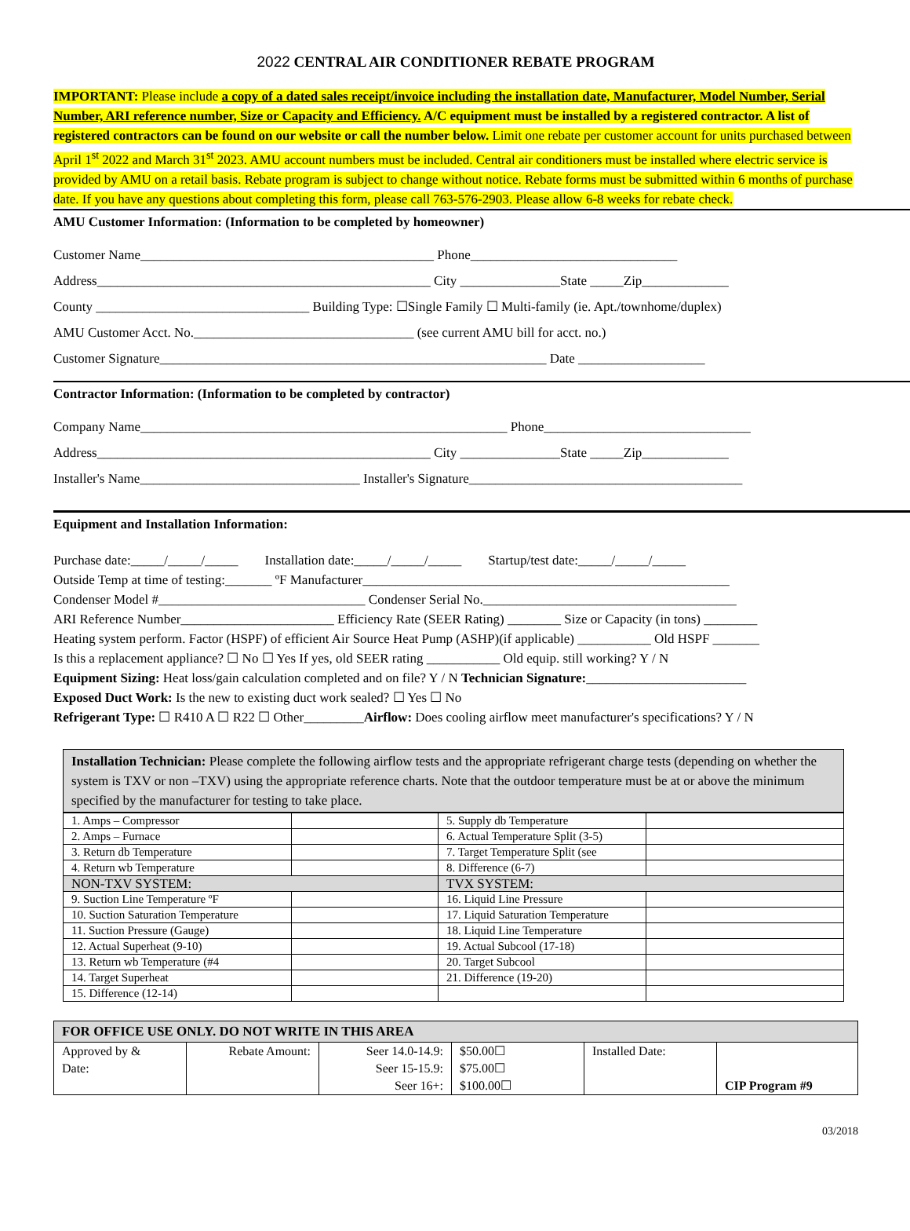2022 CENTRAL AIR CONDITIONER REBATE PROGRAM
IMPORTANT: Please include a copy of a dated sales receipt/invoice including the installation date, Manufacturer, Model Number, Serial Number, ARI reference number, Size or Capacity and Efficiency. A/C equipment must be installed by a registered contractor. A list of registered contractors can be found on our website or call the number below. Limit one rebate per customer account for units purchased between April 1<sup>st</sup> 2022 and March 31<sup>st</sup> 2023. AMU account numbers must be included. Central air conditioners must be installed where electric service is provided by AMU on a retail basis. Rebate program is subject to change without notice. Rebate forms must be submitted within 6 months of purchase date. If you have any questions about completing this form, please call 763-576-2903. Please allow 6-8 weeks for rebate check.
AMU Customer Information: (Information to be completed by homeowner)
Customer Name____________________________________________ Phone_______________________________
Address__________________________________________________ City _______________State _____Zip_____________
County ________________________________ Building Type: ☐Single Family ☐ Multi-family (ie. Apt./townhome/duplex)
AMU Customer Acct. No._________________________________ (see current AMU bill for acct. no.)
Customer Signature__________________________________________________________ Date ___________________
Contractor Information: (Information to be completed by contractor)
Company Name_______________________________________________________ Phone_______________________________
Address__________________________________________________ City _______________State _____Zip_____________
Installer's Name_________________________________ Installer's Signature_________________________________________
Equipment and Installation Information:
Purchase date:_____/_____/_____ Installation date:_____/_____/_____ Startup/test date:_____/_____/_____
Outside Temp at time of testing:_______ ºF Manufacturer_______________________________________________________
Condenser Model #_______________________________ Condenser Serial No.______________________________________
ARI Reference Number_______________________ Efficiency Rate (SEER Rating) ________ Size or Capacity (in tons) ________
Heating system perform. Factor (HSPF) of efficient Air Source Heat Pump (ASHP)(if applicable) ___________ Old HSPF _______
Is this a replacement appliance? ☐ No ☐ Yes If yes, old SEER rating ___________ Old equip. still working? Y / N
Equipment Sizing: Heat loss/gain calculation completed and on file? Y / N Technician Signature:________________________
Exposed Duct Work: Is the new to existing duct work sealed? ☐ Yes ☐ No
Refrigerant Type: ☐ R410 A ☐ R22 ☐ Other_________Airflow: Does cooling airflow meet manufacturer's specifications? Y / N
Installation Technician: Please complete the following airflow tests and the appropriate refrigerant charge tests (depending on whether the system is TXV or non –TXV) using the appropriate reference charts. Note that the outdoor temperature must be at or above the minimum specified by the manufacturer for testing to take place.
| 1. Amps – Compressor | | 5. Supply db Temperature | |
| 2. Amps – Furnace | | 6. Actual Temperature Split (3-5) | |
| 3. Return db Temperature | | 7. Target Temperature Split (see | |
| 4. Return wb Temperature | | 8. Difference (6-7) | |
| NON-TXV SYSTEM: | | TVX SYSTEM: | |
| 9. Suction Line Temperature ºF | | 16. Liquid Line Pressure | |
| 10. Suction Saturation Temperature | | 17. Liquid Saturation Temperature | |
| 11. Suction Pressure (Gauge) | | 18. Liquid Line Temperature | |
| 12. Actual Superheat (9-10) | | 19. Actual Subcool (17-18) | |
| 13. Return wb Temperature (#4 | | 20. Target Subcool | |
| 14. Target Superheat | | 21. Difference (19-20) | |
| 15. Difference (12-14) | | | |
| FOR OFFICE USE ONLY. DO NOT WRITE IN THIS AREA | | | | | |
| Approved by & Date: | Rebate Amount: | Seer 14.0-14.9: Seer 15-15.9: Seer 16+: | $50.00☐ $75.00☐ $100.00☐ | Installed Date: | CIP Program #9 |
03/2018